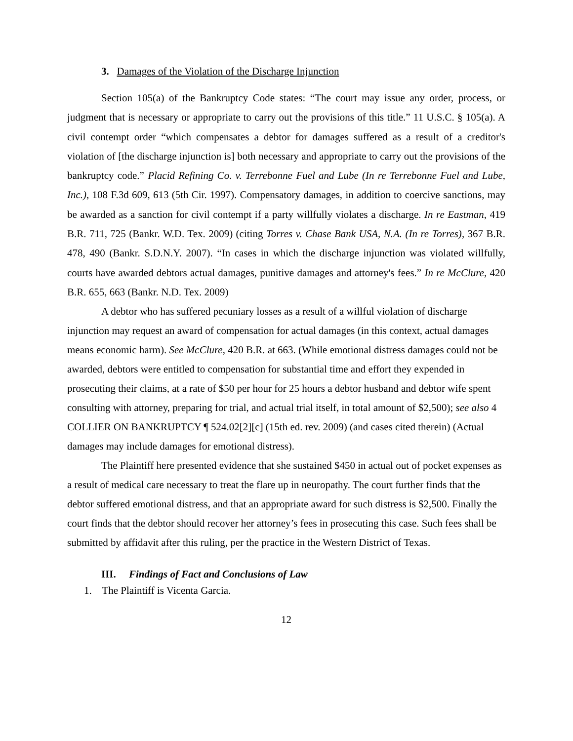3. Damages of the Violation of the Discharge Injunction
Section 105(a) of the Bankruptcy Code states: “The court may issue any order, process, or judgment that is necessary or appropriate to carry out the provisions of this title.” 11 U.S.C. § 105(a). A civil contempt order “which compensates a debtor for damages suffered as a result of a creditor's violation of [the discharge injunction is] both necessary and appropriate to carry out the provisions of the bankruptcy code.” Placid Refining Co. v. Terrebonne Fuel and Lube (In re Terrebonne Fuel and Lube, Inc.), 108 F.3d 609, 613 (5th Cir. 1997). Compensatory damages, in addition to coercive sanctions, may be awarded as a sanction for civil contempt if a party willfully violates a discharge. In re Eastman, 419 B.R. 711, 725 (Bankr. W.D. Tex. 2009) (citing Torres v. Chase Bank USA, N.A. (In re Torres), 367 B.R. 478, 490 (Bankr. S.D.N.Y. 2007). “In cases in which the discharge injunction was violated willfully, courts have awarded debtors actual damages, punitive damages and attorney's fees.” In re McClure, 420 B.R. 655, 663 (Bankr. N.D. Tex. 2009)
A debtor who has suffered pecuniary losses as a result of a willful violation of discharge injunction may request an award of compensation for actual damages (in this context, actual damages means economic harm). See McClure, 420 B.R. at 663. (While emotional distress damages could not be awarded, debtors were entitled to compensation for substantial time and effort they expended in prosecuting their claims, at a rate of $50 per hour for 25 hours a debtor husband and debtor wife spent consulting with attorney, preparing for trial, and actual trial itself, in total amount of $2,500); see also 4 COLLIER ON BANKRUPTCY ¶ 524.02[2][c] (15th ed. rev. 2009) (and cases cited therein) (Actual damages may include damages for emotional distress).
The Plaintiff here presented evidence that she sustained $450 in actual out of pocket expenses as a result of medical care necessary to treat the flare up in neuropathy. The court further finds that the debtor suffered emotional distress, and that an appropriate award for such distress is $2,500. Finally the court finds that the debtor should recover her attorney’s fees in prosecuting this case. Such fees shall be submitted by affidavit after this ruling, per the practice in the Western District of Texas.
III. Findings of Fact and Conclusions of Law
1. The Plaintiff is Vicenta Garcia.
12